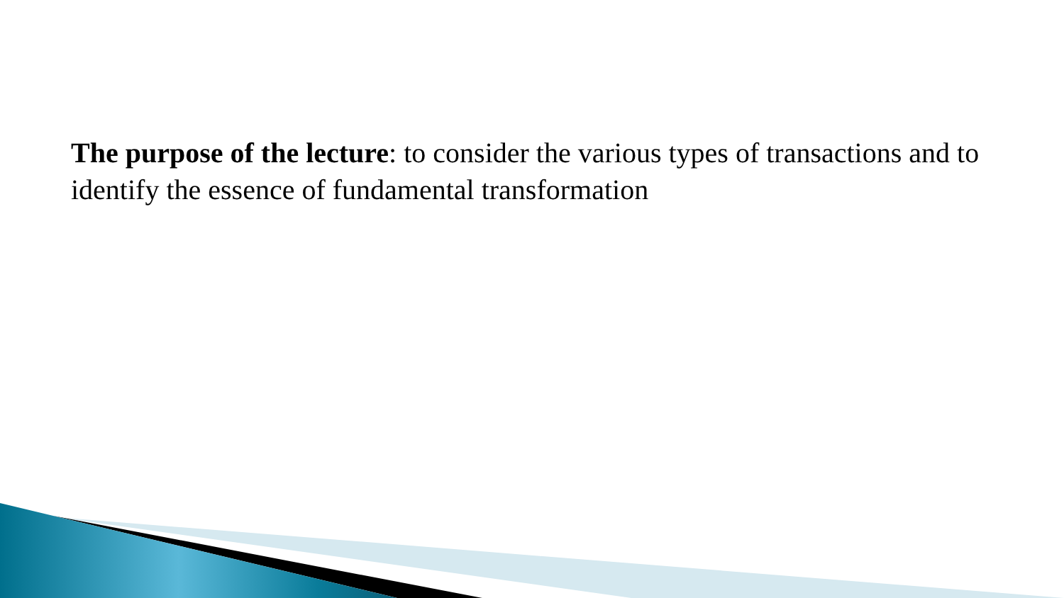The purpose of the lecture: to consider the various types of transactions and to identify the essence of fundamental transformation